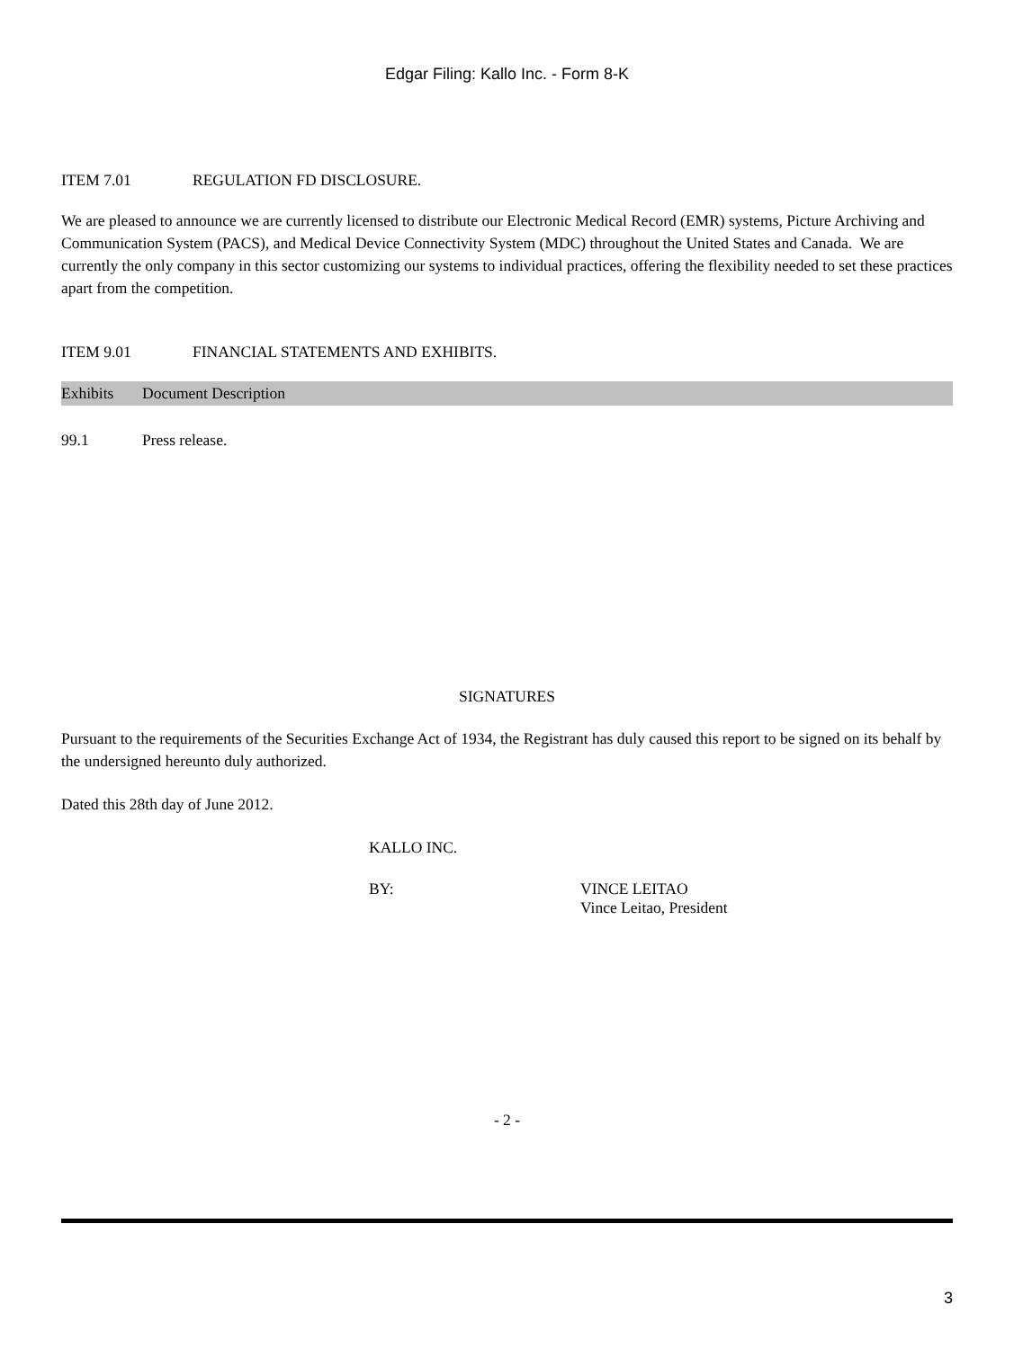Edgar Filing: Kallo Inc. - Form 8-K
ITEM 7.01 REGULATION FD DISCLOSURE.
We are pleased to announce we are currently licensed to distribute our Electronic Medical Record (EMR) systems, Picture Archiving and Communication System (PACS), and Medical Device Connectivity System (MDC) throughout the United States and Canada. We are currently the only company in this sector customizing our systems to individual practices, offering the flexibility needed to set these practices apart from the competition.
ITEM 9.01 FINANCIAL STATEMENTS AND EXHIBITS.
| Exhibits | Document Description |
| --- | --- |
| 99.1 | Press release. |
SIGNATURES
Pursuant to the requirements of the Securities Exchange Act of 1934, the Registrant has duly caused this report to be signed on its behalf by the undersigned hereunto duly authorized.
Dated this 28th day of June 2012.
KALLO INC.
BY: VINCE LEITAO
Vince Leitao, President
- 2 -
3